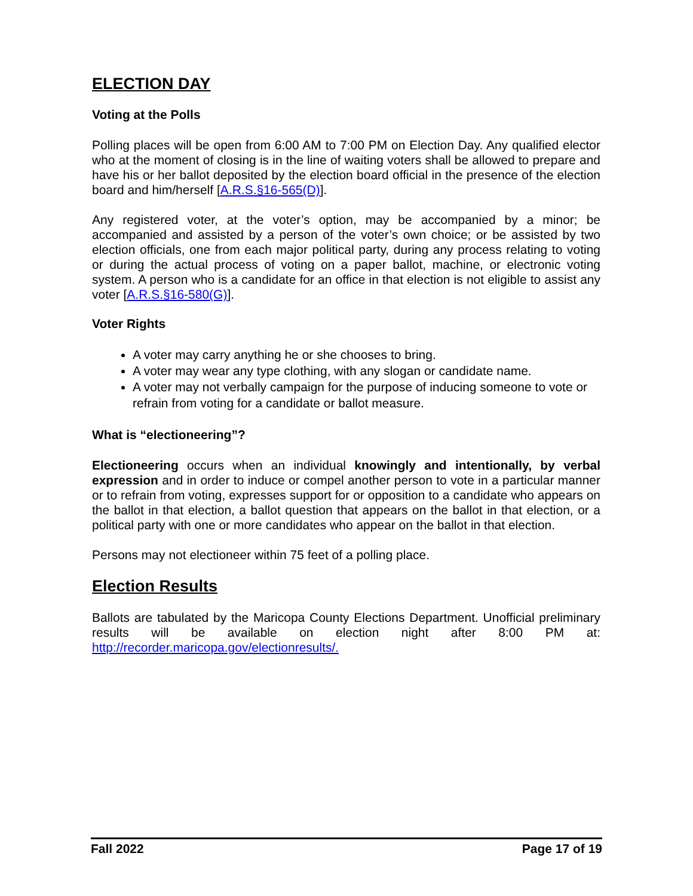ELECTION DAY
Voting at the Polls
Polling places will be open from 6:00 AM to 7:00 PM on Election Day. Any qualified elector who at the moment of closing is in the line of waiting voters shall be allowed to prepare and have his or her ballot deposited by the election board official in the presence of the election board and him/herself [A.R.S.§16-565(D)].
Any registered voter, at the voter’s option, may be accompanied by a minor; be accompanied and assisted by a person of the voter’s own choice; or be assisted by two election officials, one from each major political party, during any process relating to voting or during the actual process of voting on a paper ballot, machine, or electronic voting system. A person who is a candidate for an office in that election is not eligible to assist any voter [A.R.S.§16-580(G)].
Voter Rights
A voter may carry anything he or she chooses to bring.
A voter may wear any type clothing, with any slogan or candidate name.
A voter may not verbally campaign for the purpose of inducing someone to vote or refrain from voting for a candidate or ballot measure.
What is “electioneering”?
Electioneering occurs when an individual knowingly and intentionally, by verbal expression and in order to induce or compel another person to vote in a particular manner or to refrain from voting, expresses support for or opposition to a candidate who appears on the ballot in that election, a ballot question that appears on the ballot in that election, or a political party with one or more candidates who appear on the ballot in that election.
Persons may not electioneer within 75 feet of a polling place.
Election Results
Ballots are tabulated by the Maricopa County Elections Department. Unofficial preliminary results will be available on election night after 8:00 PM at: http://recorder.maricopa.gov/electionresults/.
Fall 2022 Page 17 of 19